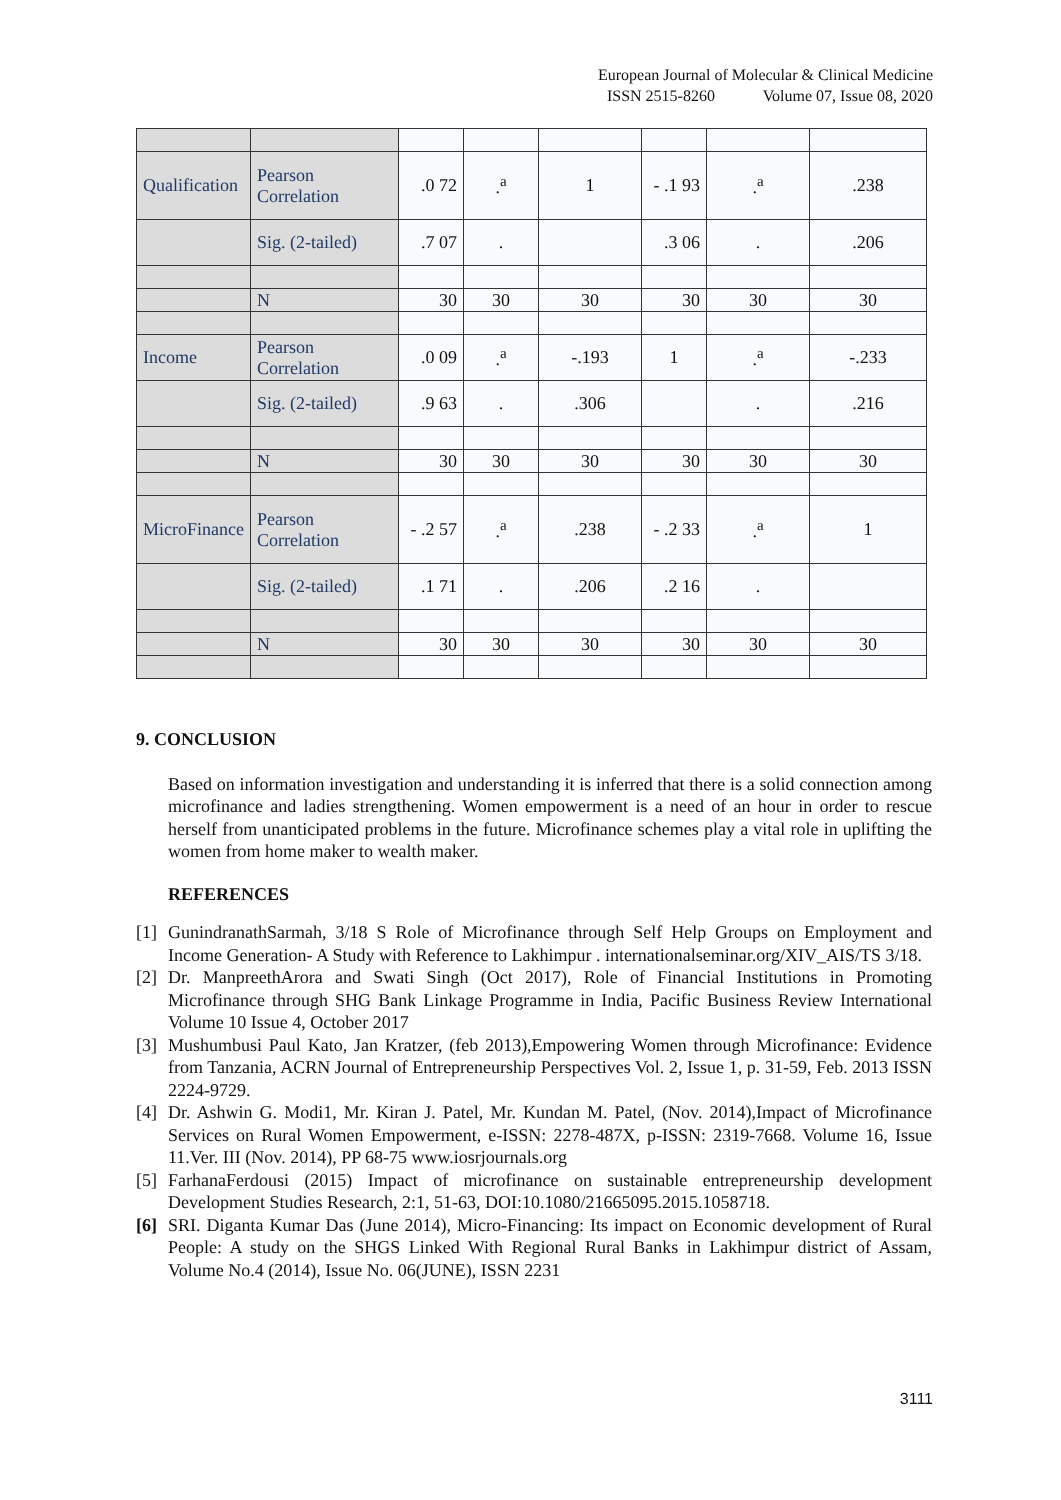European Journal of Molecular & Clinical Medicine
ISSN 2515-8260 Volume 07, Issue 08, 2020
| Qualification | Pearson Correlation | .0 72 | .<sup>a</sup> | 1 | - .1 93 | .<sup>a</sup> | .238 |
| | Sig. (2-tailed) | .7 07 | . | | .3 06 | . | .206 |
| | N | 30 | 30 | 30 | 30 | 30 | 30 |
| Income | Pearson Correlation | .0 09 | .<sup>a</sup> | -.193 | 1 | .<sup>a</sup> | -.233 |
| | Sig. (2-tailed) | .9 63 | . | .306 | | . | .216 |
| | N | 30 | 30 | 30 | 30 | 30 | 30 |
| MicroFinance | Pearson Correlation | - .2 57 | .<sup>a</sup> | .238 | - .2 33 | .<sup>a</sup> | 1 |
| | Sig. (2-tailed) | .1 71 | . | .206 | .2 16 | . | |
| | N | 30 | 30 | 30 | 30 | 30 | 30 |
9. CONCLUSION
Based on information investigation and understanding it is inferred that there is a solid connection among microfinance and ladies strengthening. Women empowerment is a need of an hour in order to rescue herself from unanticipated problems in the future. Microfinance schemes play a vital role in uplifting the women from home maker to wealth maker.
REFERENCES
[1]
GunindranathSarmah, 3/18 S Role of Microfinance through Self Help Groups on Employment and Income Generation- A Study with Reference to Lakhimpur . internationalseminar.org/XIV_AIS/TS 3/18.
[2]
Dr. ManpreethArora and Swati Singh (Oct 2017), Role of Financial Institutions in Promoting Microfinance through SHG Bank Linkage Programme in India, Pacific Business Review International Volume 10 Issue 4, October 2017
[3]
Mushumbusi Paul Kato, Jan Kratzer, (feb 2013),Empowering Women through Microfinance: Evidence from Tanzania, ACRN Journal of Entrepreneurship Perspectives Vol. 2, Issue 1, p. 31-59, Feb. 2013 ISSN 2224-9729.
[4]
Dr. Ashwin G. Modi1, Mr. Kiran J. Patel, Mr. Kundan M. Patel, (Nov. 2014),Impact of Microfinance Services on Rural Women Empowerment, e-ISSN: 2278-487X, p-ISSN: 2319-7668. Volume 16, Issue 11.Ver. III (Nov. 2014), PP 68-75 www.iosrjournals.org
[5]
FarhanaFerdousi (2015) Impact of microfinance on sustainable entrepreneurship development Development Studies Research, 2:1, 51-63, DOI:10.1080/21665095.2015.1058718.
[6]
SRI. Diganta Kumar Das (June 2014), Micro-Financing: Its impact on Economic development of Rural People: A study on the SHGS Linked With Regional Rural Banks in Lakhimpur district of Assam, Volume No.4 (2014), Issue No. 06(JUNE), ISSN 2231
3111